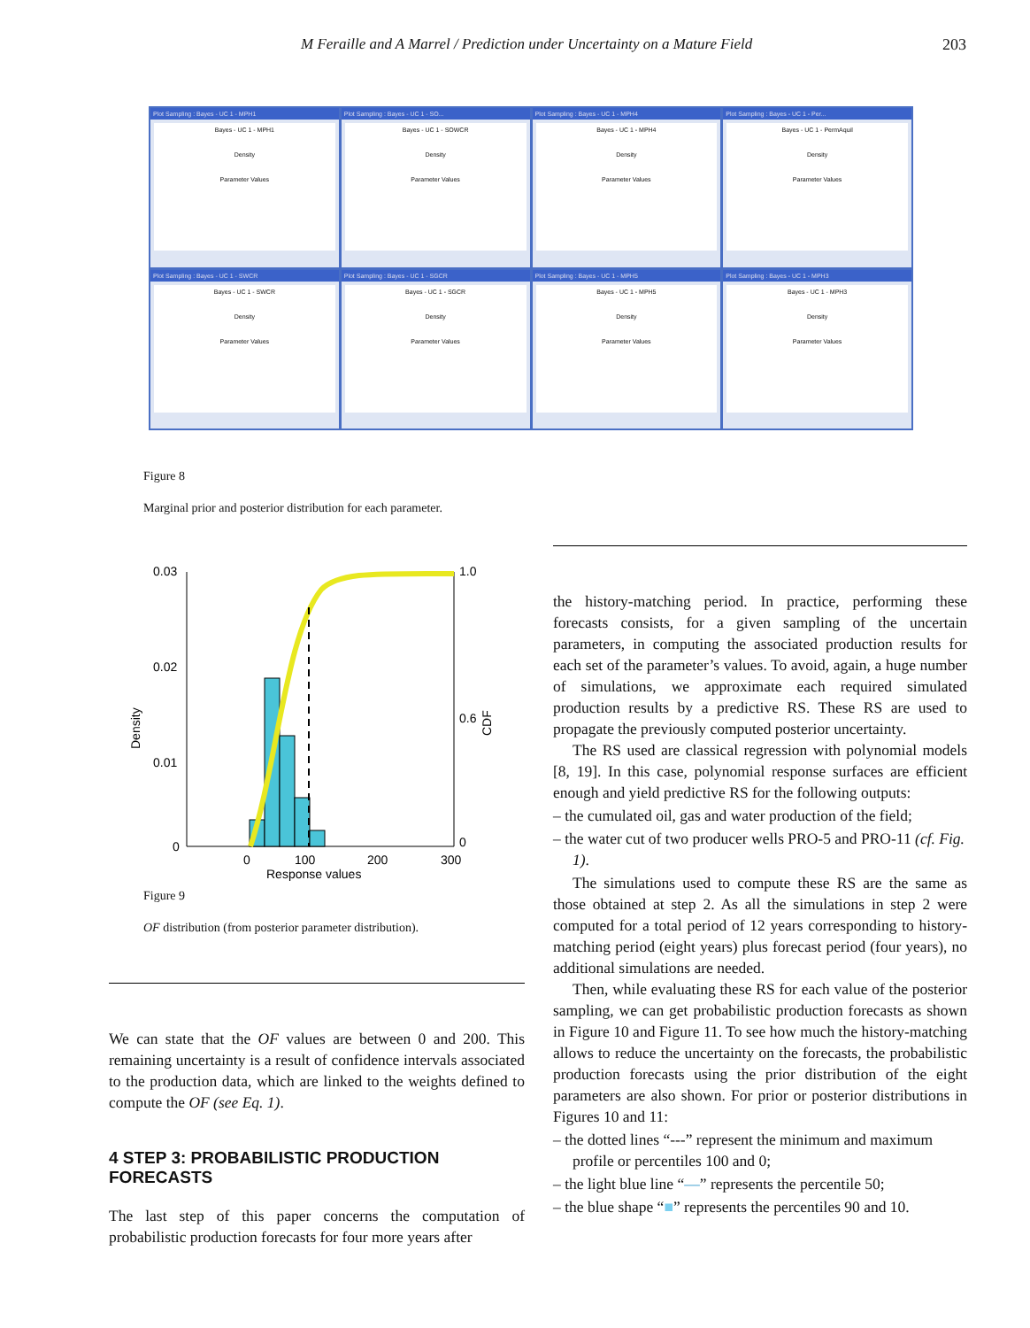M Feraille and A Marrel / Prediction under Uncertainty on a Mature Field 203
Plot Sampling : Bayes - UC 1 - MPH1
Bayes - UC 1 - MPH1
Density
Parameter Values
Plot Sampling : Bayes - UC 1 - SO...
Bayes - UC 1 - SOWCR
Density
Parameter Values
Plot Sampling : Bayes - UC 1 - MPH4
Bayes - UC 1 - MPH4
Density
Parameter Values
Plot Sampling : Bayes - UC 1 - Per...
Bayes - UC 1 - PermAquil
Density
Parameter Values
Plot Sampling : Bayes - UC 1 - SWCR
Bayes - UC 1 - SWCR
Density
Parameter Values
Plot Sampling : Bayes - UC 1 - SGCR
Bayes - UC 1 - SGCR
Density
Parameter Values
Plot Sampling : Bayes - UC 1 - MPH5
Bayes - UC 1 - MPH5
Density
Parameter Values
Plot Sampling : Bayes - UC 1 - MPH3
Bayes - UC 1 - MPH3
Density
Parameter Values
Figure 8
Marginal prior and posterior distribution for each parameter.
0.03
0.02
0.01
0
1.0
0.6
0
0
100
200
300
Response values
Density
CDF
Figure 9
OF distribution (from posterior parameter distribution).
We can state that the OF values are between 0 and 200. This remaining uncertainty is a result of confidence intervals associated to the production data, which are linked to the weights defined to compute the OF (see Eq. 1).
4 STEP 3: PROBABILISTIC PRODUCTION FORECASTS
The last step of this paper concerns the computation of probabilistic production forecasts for four more years after
the history-matching period. In practice, performing these forecasts consists, for a given sampling of the uncertain parameters, in computing the associated production results for each set of the parameter’s values. To avoid, again, a huge number of simulations, we approximate each required simulated production results by a predictive RS. These RS are used to propagate the previously computed posterior uncertainty.
The RS used are classical regression with polynomial models [8, 19]. In this case, polynomial response surfaces are efficient enough and yield predictive RS for the following outputs:
– the cumulated oil, gas and water production of the field;
– the water cut of two producer wells PRO-5 and PRO-11 (cf. Fig. 1).
The simulations used to compute these RS are the same as those obtained at step 2. As all the simulations in step 2 were computed for a total period of 12 years corresponding to history-matching period (eight years) plus forecast period (four years), no additional simulations are needed.
Then, while evaluating these RS for each value of the posterior sampling, we can get probabilistic production forecasts as shown in Figure 10 and Figure 11. To see how much the history-matching allows to reduce the uncertainty on the forecasts, the probabilistic production forecasts using the prior distribution of the eight parameters are also shown. For prior or posterior distributions in Figures 10 and 11:
– the dotted lines “---” represent the minimum and maximum profile or percentiles 100 and 0;
– the light blue line “—” represents the percentile 50;
– the blue shape “■” represents the percentiles 90 and 10.